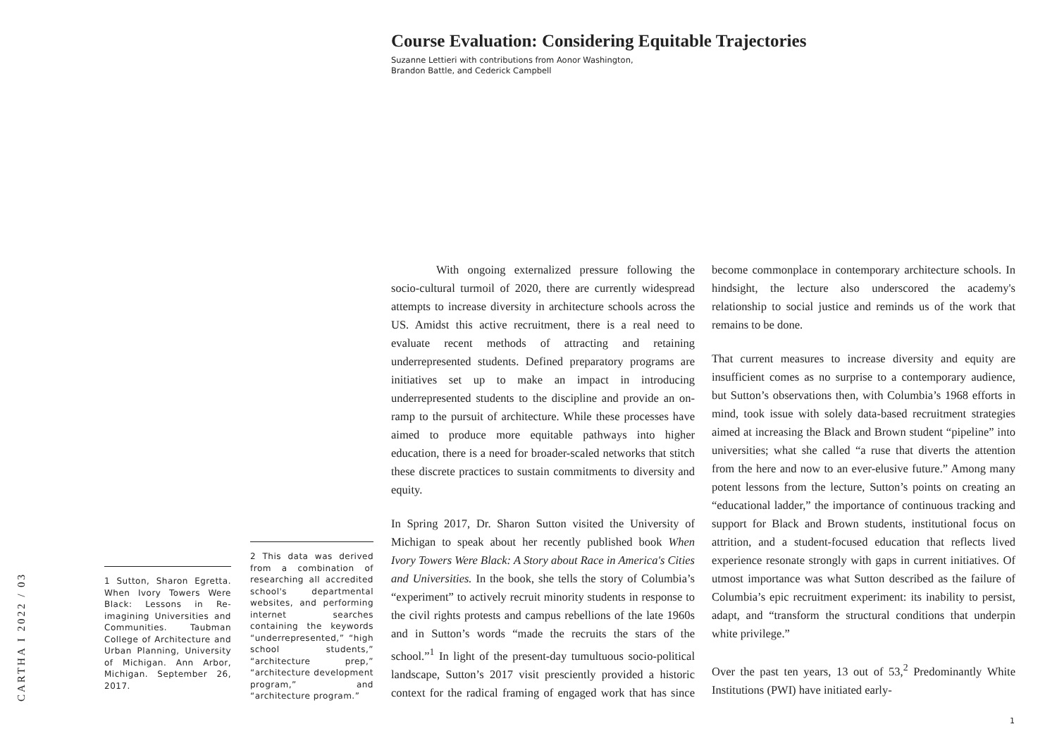Course Evaluation: Considering Equitable Trajectories
Suzanne Lettieri with contributions from Aonor Washington,
Brandon Battle, and Cederick Campbell
CARTHA I 2022 / 03
1 Sutton, Sharon Egretta. When Ivory Towers Were Black: Lessons in Re-imagining Universities and Communities. Taubman College of Architecture and Urban Planning, University of Michigan. Ann Arbor, Michigan. September 26, 2017.
2 This data was derived from a combination of researching all accredited school's departmental websites, and performing internet searches containing the keywords “underrepresented,” “high school students,” “architecture prep,” “architecture development program,” and “architecture program.”
With ongoing externalized pressure following the socio-cultural turmoil of 2020, there are currently widespread attempts to increase diversity in architecture schools across the US. Amidst this active recruitment, there is a real need to evaluate recent methods of attracting and retaining underrepresented students. Defined preparatory programs are initiatives set up to make an impact in introducing underrepresented students to the discipline and provide an on-ramp to the pursuit of architecture. While these processes have aimed to produce more equitable pathways into higher education, there is a need for broader-scaled networks that stitch these discrete practices to sustain commitments to diversity and equity.
In Spring 2017, Dr. Sharon Sutton visited the University of Michigan to speak about her recently published book When Ivory Towers Were Black: A Story about Race in America's Cities and Universities. In the book, she tells the story of Columbia’s “experiment” to actively recruit minority students in response to the civil rights protests and campus rebellions of the late 1960s and in Sutton’s words “made the recruits the stars of the school.”<sup>1</sup> In light of the present-day tumultuous socio-political landscape, Sutton’s 2017 visit presciently provided a historic context for the radical framing of engaged work that has since become commonplace in contemporary architecture schools. In hindsight, the lecture also underscored the academy's relationship to social justice and reminds us of the work that remains to be done.
That current measures to increase diversity and equity are insufficient comes as no surprise to a contemporary audience, but Sutton’s observations then, with Columbia’s 1968 efforts in mind, took issue with solely data-based recruitment strategies aimed at increasing the Black and Brown student “pipeline” into universities; what she called “a ruse that diverts the attention from the here and now to an ever-elusive future.” Among many potent lessons from the lecture, Sutton’s points on creating an “educational ladder,” the importance of continuous tracking and support for Black and Brown students, institutional focus on attrition, and a student-focused education that reflects lived experience resonate strongly with gaps in current initiatives. Of utmost importance was what Sutton described as the failure of Columbia’s epic recruitment experiment: its inability to persist, adapt, and “transform the structural conditions that underpin white privilege.”
Over the past ten years, 13 out of 53,<sup>2</sup> Predominantly White Institutions (PWI) have initiated early-
1